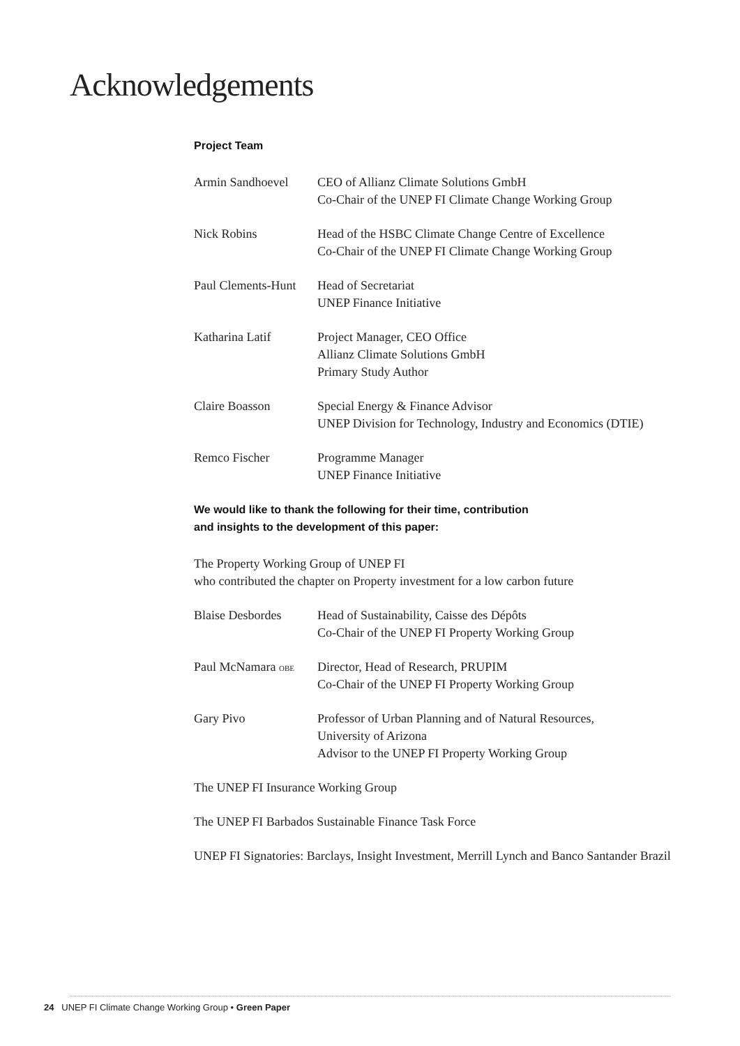Acknowledgements
Project Team
Armin Sandhoevel CEO of Allianz Climate Solutions GmbH
Co-Chair of the UNEP FI Climate Change Working Group
Nick Robins Head of the HSBC Climate Change Centre of Excellence
Co-Chair of the UNEP FI Climate Change Working Group
Paul Clements-Hunt
Head of Secretariat
UNEP Finance Initiative
Katharina Latif Project Manager, CEO Office
Allianz Climate Solutions GmbH
Primary Study Author
Claire Boasson Special Energy & Finance Advisor
UNEP Division for Technology, Industry and Economics (DTIE)
Remco Fischer Programme Manager
UNEP Finance Initiative
We would like to thank the following for their time, contribution
and insights to the development of this paper:
The Property Working Group of UNEP FI
who contributed the chapter on Property investment for a low carbon future
Blaise Desbordes Head of Sustainability, Caisse des Dépôts
Co-Chair of the UNEP FI Property Working Group
Paul McNamara OBE
Director, Head of Research, PRUPIM
Co-Chair of the UNEP FI Property Working Group
Gary Pivo Professor of Urban Planning and of Natural Resources,
University of Arizona
Advisor to the UNEP FI Property Working Group
The UNEP FI Insurance Working Group
The UNEP FI Barbados Sustainable Finance Task Force
UNEP FI Signatories: Barclays, Insight Investment, Merrill Lynch and Banco Santander Brazil
24 UNEP FI Climate Change Working Group • Green Paper